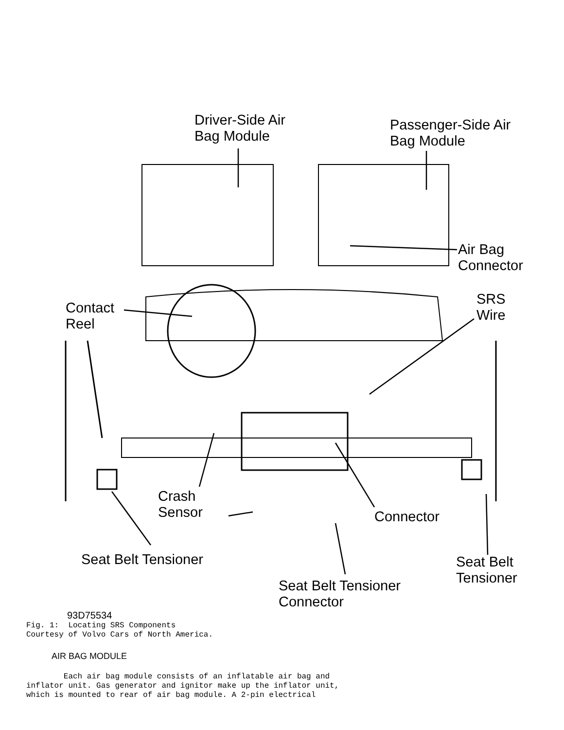Driver-Side Air
Bag Module
Passenger-Side Air
Bag Module
Air Bag
Connector
Contact
Reel
SRS
Wire
Crash
Sensor
Connector
Seat Belt Tensioner
Seat Belt
Tensioner
Seat Belt Tensioner
Connector
93D75534
Fig. 1: Locating SRS Components Courtesy of Volvo Cars of North America.
AIR BAG MODULE
Each air bag module consists of an inflatable air bag and inflator unit. Gas generator and ignitor make up the inflator unit, which is mounted to rear of air bag module. A 2-pin electrical